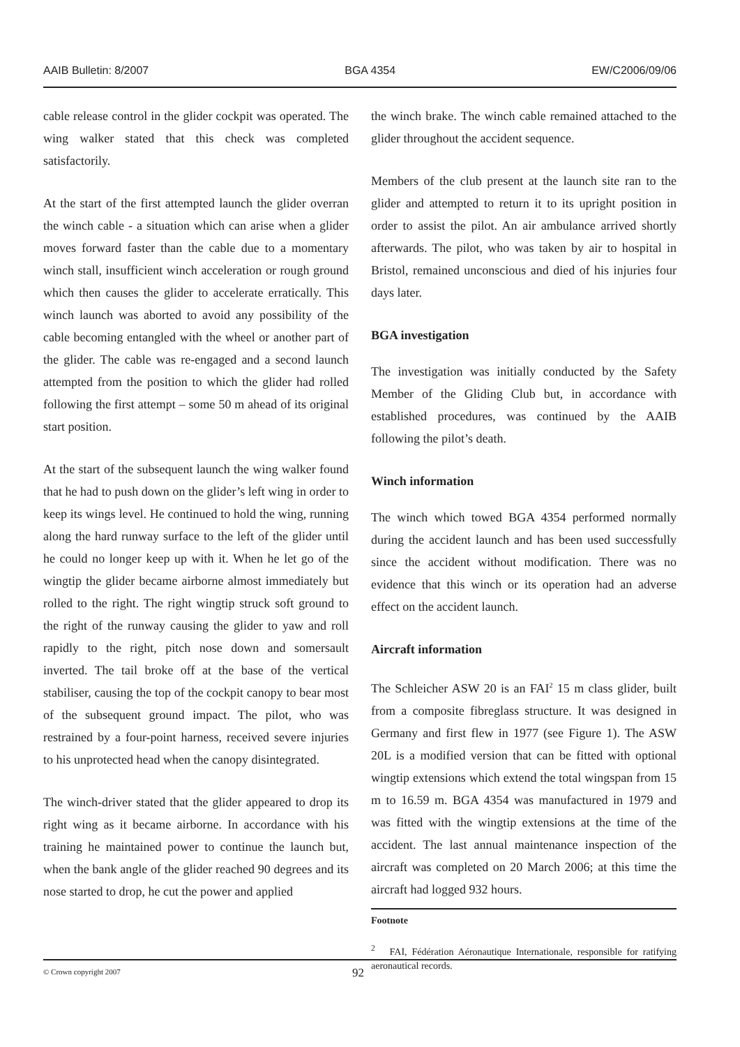AAIB Bulletin: 8/2007 BGA 4354 EW/C2006/09/06
cable release control in the glider cockpit was operated. The wing walker stated that this check was completed satisfactorily.
At the start of the first attempted launch the glider overran the winch cable - a situation which can arise when a glider moves forward faster than the cable due to a momentary winch stall, insufficient winch acceleration or rough ground which then causes the glider to accelerate erratically. This winch launch was aborted to avoid any possibility of the cable becoming entangled with the wheel or another part of the glider. The cable was re-engaged and a second launch attempted from the position to which the glider had rolled following the first attempt – some 50 m ahead of its original start position.
At the start of the subsequent launch the wing walker found that he had to push down on the glider’s left wing in order to keep its wings level. He continued to hold the wing, running along the hard runway surface to the left of the glider until he could no longer keep up with it. When he let go of the wingtip the glider became airborne almost immediately but rolled to the right. The right wingtip struck soft ground to the right of the runway causing the glider to yaw and roll rapidly to the right, pitch nose down and somersault inverted. The tail broke off at the base of the vertical stabiliser, causing the top of the cockpit canopy to bear most of the subsequent ground impact. The pilot, who was restrained by a four-point harness, received severe injuries to his unprotected head when the canopy disintegrated.
The winch-driver stated that the glider appeared to drop its right wing as it became airborne. In accordance with his training he maintained power to continue the launch but, when the bank angle of the glider reached 90 degrees and its nose started to drop, he cut the power and applied
the winch brake. The winch cable remained attached to the glider throughout the accident sequence.
Members of the club present at the launch site ran to the glider and attempted to return it to its upright position in order to assist the pilot. An air ambulance arrived shortly afterwards. The pilot, who was taken by air to hospital in Bristol, remained unconscious and died of his injuries four days later.
BGA investigation
The investigation was initially conducted by the Safety Member of the Gliding Club but, in accordance with established procedures, was continued by the AAIB following the pilot’s death.
Winch information
The winch which towed BGA 4354 performed normally during the accident launch and has been used successfully since the accident without modification. There was no evidence that this winch or its operation had an adverse effect on the accident launch.
Aircraft information
The Schleicher ASW 20 is an FAI<sup>2</sup> 15 m class glider, built from a composite fibreglass structure. It was designed in Germany and first flew in 1977 (see Figure 1). The ASW 20L is a modified version that can be fitted with optional wingtip extensions which extend the total wingspan from 15 m to 16.59 m. BGA 4354 was manufactured in 1979 and was fitted with the wingtip extensions at the time of the accident. The last annual maintenance inspection of the aircraft was completed on 20 March 2006; at this time the aircraft had logged 932 hours.
Footnote
<sup>2</sup> FAI, Fédération Aéronautique Internationale, responsible for ratifying aeronautical records.
© Crown copyright 2007 92